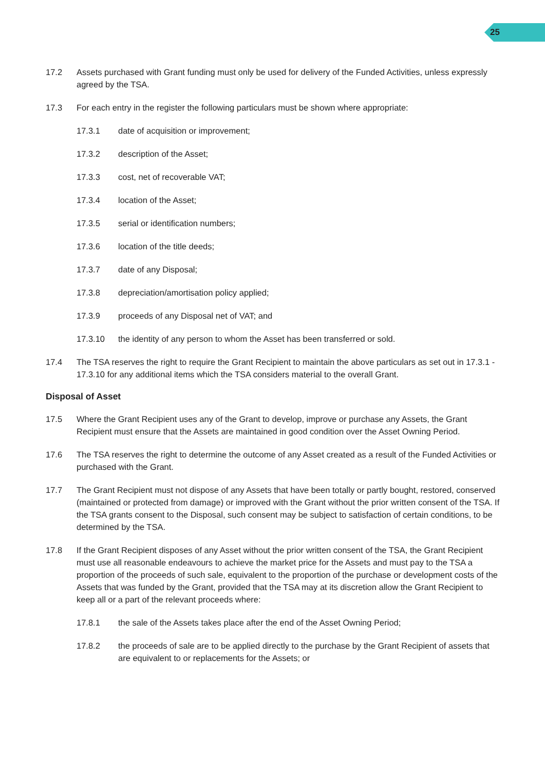25
17.2 Assets purchased with Grant funding must only be used for delivery of the Funded Activities, unless expressly agreed by the TSA.
17.3 For each entry in the register the following particulars must be shown where appropriate:
17.3.1 date of acquisition or improvement;
17.3.2 description of the Asset;
17.3.3 cost, net of recoverable VAT;
17.3.4 location of the Asset;
17.3.5 serial or identification numbers;
17.3.6 location of the title deeds;
17.3.7 date of any Disposal;
17.3.8 depreciation/amortisation policy applied;
17.3.9 proceeds of any Disposal net of VAT; and
17.3.10 the identity of any person to whom the Asset has been transferred or sold.
17.4 The TSA reserves the right to require the Grant Recipient to maintain the above particulars as set out in 17.3.1 - 17.3.10 for any additional items which the TSA considers material to the overall Grant.
Disposal of Asset
17.5 Where the Grant Recipient uses any of the Grant to develop, improve or purchase any Assets, the Grant Recipient must ensure that the Assets are maintained in good condition over the Asset Owning Period.
17.6 The TSA reserves the right to determine the outcome of any Asset created as a result of the Funded Activities or purchased with the Grant.
17.7 The Grant Recipient must not dispose of any Assets that have been totally or partly bought, restored, conserved (maintained or protected from damage) or improved with the Grant without the prior written consent of the TSA. If the TSA grants consent to the Disposal, such consent may be subject to satisfaction of certain conditions, to be determined by the TSA.
17.8 If the Grant Recipient disposes of any Asset without the prior written consent of the TSA, the Grant Recipient must use all reasonable endeavours to achieve the market price for the Assets and must pay to the TSA a proportion of the proceeds of such sale, equivalent to the proportion of the purchase or development costs of the Assets that was funded by the Grant, provided that the TSA may at its discretion allow the Grant Recipient to keep all or a part of the relevant proceeds where:
17.8.1 the sale of the Assets takes place after the end of the Asset Owning Period;
17.8.2 the proceeds of sale are to be applied directly to the purchase by the Grant Recipient of assets that are equivalent to or replacements for the Assets; or